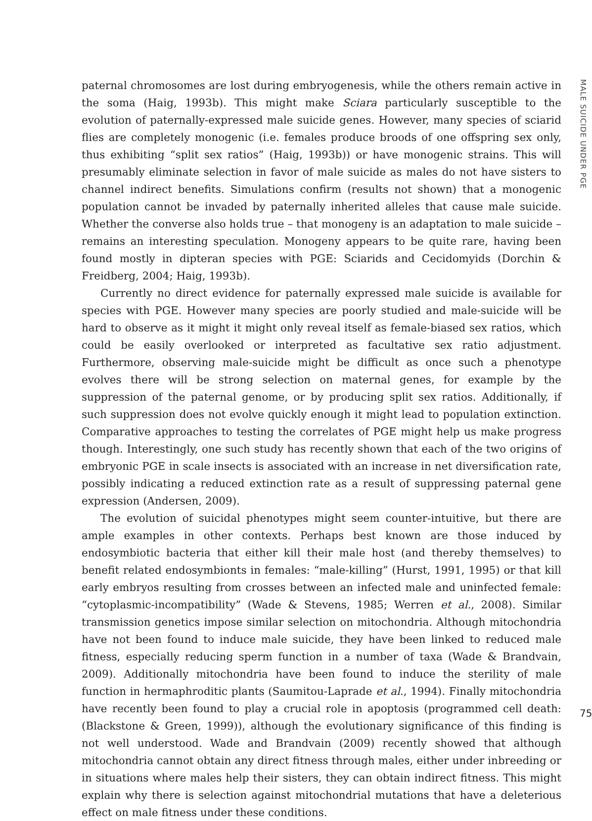MALE SUICIDE UNDER PGE
paternal chromosomes are lost during embryogenesis, while the others remain active in the soma (Haig, 1993b). This might make Sciara particularly susceptible to the evolution of paternally-expressed male suicide genes. However, many species of sciarid flies are completely monogenic (i.e. females produce broods of one offspring sex only, thus exhibiting “split sex ratios” (Haig, 1993b)) or have monogenic strains. This will presumably eliminate selection in favor of male suicide as males do not have sisters to channel indirect benefits. Simulations confirm (results not shown) that a monogenic population cannot be invaded by paternally inherited alleles that cause male suicide. Whether the converse also holds true – that monogeny is an adaptation to male suicide – remains an interesting speculation. Monogeny appears to be quite rare, having been found mostly in dipteran species with PGE: Sciarids and Cecidomyids (Dorchin & Freidberg, 2004; Haig, 1993b).
Currently no direct evidence for paternally expressed male suicide is available for species with PGE. However many species are poorly studied and male-suicide will be hard to observe as it might it might only reveal itself as female-biased sex ratios, which could be easily overlooked or interpreted as facultative sex ratio adjustment. Furthermore, observing male-suicide might be difficult as once such a phenotype evolves there will be strong selection on maternal genes, for example by the suppression of the paternal genome, or by producing split sex ratios. Additionally, if such suppression does not evolve quickly enough it might lead to population extinction. Comparative approaches to testing the correlates of PGE might help us make progress though. Interestingly, one such study has recently shown that each of the two origins of embryonic PGE in scale insects is associated with an increase in net diversification rate, possibly indicating a reduced extinction rate as a result of suppressing paternal gene expression (Andersen, 2009).
The evolution of suicidal phenotypes might seem counter-intuitive, but there are ample examples in other contexts. Perhaps best known are those induced by endosymbiotic bacteria that either kill their male host (and thereby themselves) to benefit related endosymbionts in females: “male-killing” (Hurst, 1991, 1995) or that kill early embryos resulting from crosses between an infected male and uninfected female: “cytoplasmic-incompatibility” (Wade & Stevens, 1985; Werren et al., 2008). Similar transmission genetics impose similar selection on mitochondria. Although mitochondria have not been found to induce male suicide, they have been linked to reduced male fitness, especially reducing sperm function in a number of taxa (Wade & Brandvain, 2009). Additionally mitochondria have been found to induce the sterility of male function in hermaphroditic plants (Saumitou-Laprade et al., 1994). Finally mitochondria have recently been found to play a crucial role in apoptosis (programmed cell death: (Blackstone & Green, 1999)), although the evolutionary significance of this finding is not well understood. Wade and Brandvain (2009) recently showed that although mitochondria cannot obtain any direct fitness through males, either under inbreeding or in situations where males help their sisters, they can obtain indirect fitness. This might explain why there is selection against mitochondrial mutations that have a deleterious effect on male fitness under these conditions.
75